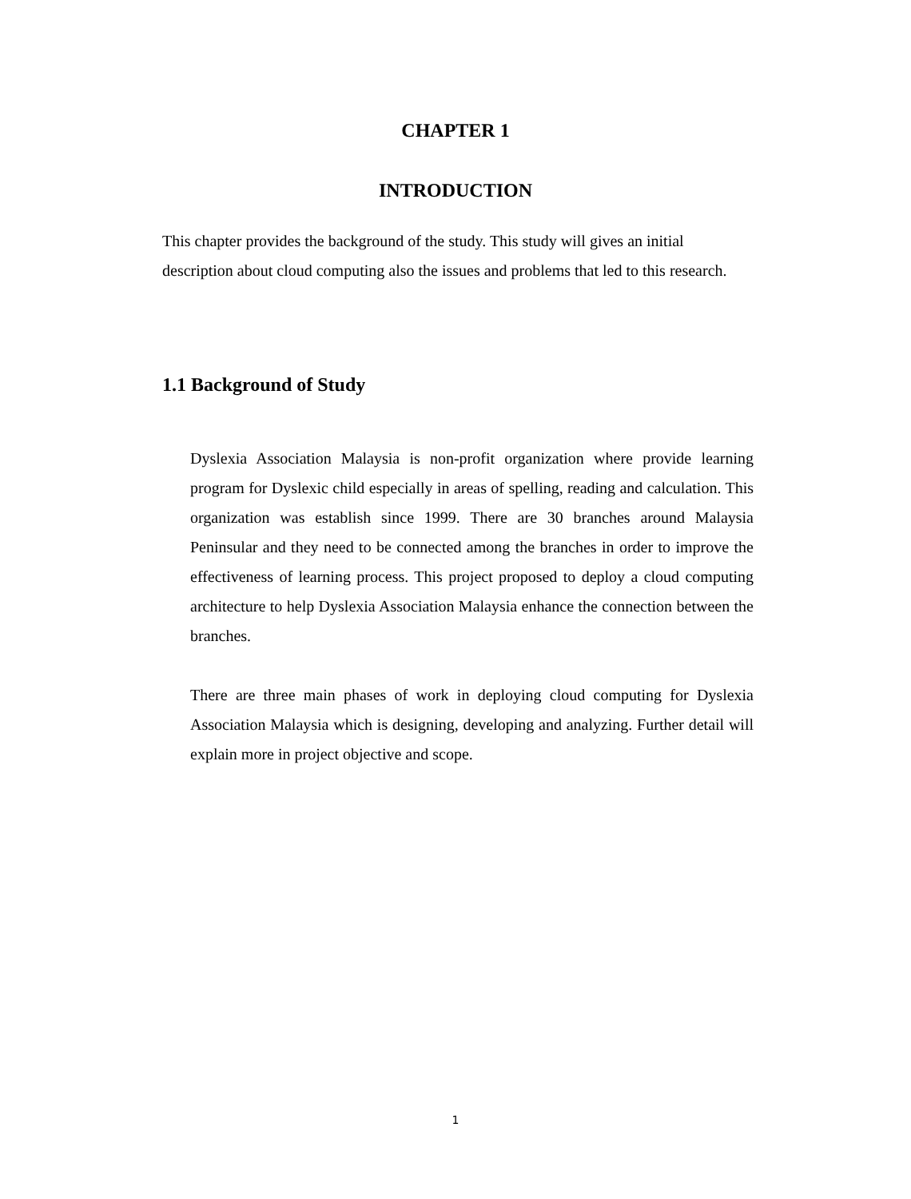CHAPTER 1
INTRODUCTION
This chapter provides the background of the study. This study will gives an initial description about cloud computing also the issues and problems that led to this research.
1.1 Background of Study
Dyslexia Association Malaysia is non-profit organization where provide learning program for Dyslexic child especially in areas of spelling, reading and calculation. This organization was establish since 1999. There are 30 branches around Malaysia Peninsular and they need to be connected among the branches in order to improve the effectiveness of learning process. This project proposed to deploy a cloud computing architecture to help Dyslexia Association Malaysia enhance the connection between the branches.
There are three main phases of work in deploying cloud computing for Dyslexia Association Malaysia which is designing, developing and analyzing. Further detail will explain more in project objective and scope.
1